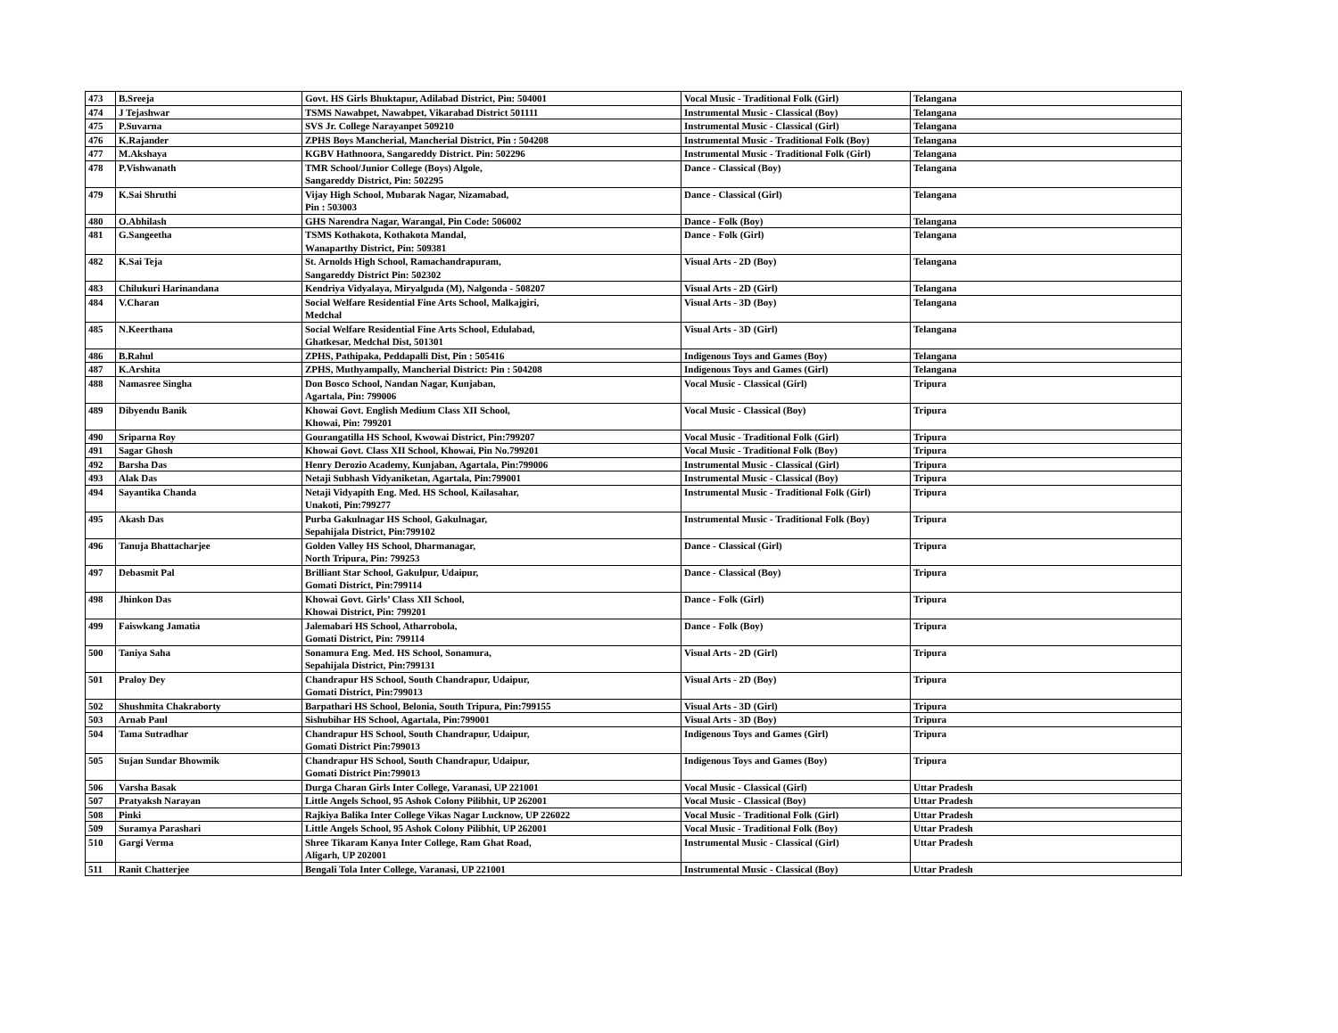| 473 | B.Sreeja | Govt. HS Girls Bhuktapur, Adilabad District, Pin: 504001 | Vocal Music - Traditional Folk (Girl) | Telangana |
| 474 | J Tejashwar | TSMS Nawabpet, Nawabpet, Vikarabad District 501111 | Instrumental Music - Classical (Boy) | Telangana |
| 475 | P.Suvarna | SVS Jr. College Narayanpet 509210 | Instrumental Music - Classical (Girl) | Telangana |
| 476 | K.Rajander | ZPHS Boys Mancherial, Mancherial District, Pin : 504208 | Instrumental Music - Traditional Folk (Boy) | Telangana |
| 477 | M.Akshaya | KGBV Hathnoora, Sangareddy District. Pin: 502296 | Instrumental Music - Traditional Folk (Girl) | Telangana |
| 478 | P.Vishwanath | TMR School/Junior College (Boys) Algole, Sangareddy District, Pin: 502295 | Dance - Classical (Boy) | Telangana |
| 479 | K.Sai Shruthi | Vijay High School, Mubarak Nagar, Nizamabad, Pin : 503003 | Dance - Classical (Girl) | Telangana |
| 480 | O.Abhilash | GHS Narendra Nagar, Warangal, Pin Code: 506002 | Dance - Folk (Boy) | Telangana |
| 481 | G.Sangeetha | TSMS Kothakota, Kothakota Mandal, Wanaparthy District, Pin: 509381 | Dance - Folk (Girl) | Telangana |
| 482 | K.Sai Teja | St. Arnolds High School, Ramachandrapuram, Sangareddy District Pin: 502302 | Visual Arts - 2D (Boy) | Telangana |
| 483 | Chilukuri Harinandana | Kendriya Vidyalaya, Miryalguda (M), Nalgonda - 508207 | Visual Arts - 2D (Girl) | Telangana |
| 484 | V.Charan | Social Welfare Residential Fine Arts School, Malkajgiri, Medchal | Visual Arts - 3D (Boy) | Telangana |
| 485 | N.Keerthana | Social Welfare Residential Fine Arts School, Edulabad, Ghatkesar, Medchal Dist, 501301 | Visual Arts - 3D (Girl) | Telangana |
| 486 | B.Rahul | ZPHS, Pathipaka, Peddapalli Dist, Pin : 505416 | Indigenous Toys and Games (Boy) | Telangana |
| 487 | K.Arshita | ZPHS, Muthyampally, Mancherial District: Pin : 504208 | Indigenous Toys and Games (Girl) | Telangana |
| 488 | Namasree Singha | Don Bosco School, Nandan Nagar, Kunjaban, Agartala, Pin: 799006 | Vocal Music - Classical (Girl) | Tripura |
| 489 | Dibyendu Banik | Khowai Govt. English Medium Class XII School, Khowai, Pin: 799201 | Vocal Music - Classical (Boy) | Tripura |
| 490 | Sriparna Roy | Gourangatilla HS School, Kwowai District, Pin:799207 | Vocal Music - Traditional Folk (Girl) | Tripura |
| 491 | Sagar Ghosh | Khowai Govt. Class XII School, Khowai, Pin No.799201 | Vocal Music - Traditional Folk (Boy) | Tripura |
| 492 | Barsha Das | Henry Derozio Academy, Kunjaban, Agartala, Pin:799006 | Instrumental Music - Classical (Girl) | Tripura |
| 493 | Alak Das | Netaji Subhash Vidyaniketan, Agartala, Pin:799001 | Instrumental Music - Classical (Boy) | Tripura |
| 494 | Sayantika Chanda | Netaji Vidyapith Eng. Med. HS School, Kailasahar, Unakoti, Pin:799277 | Instrumental Music - Traditional Folk (Girl) | Tripura |
| 495 | Akash Das | Purba Gakulnagar HS School, Gakulnagar, Sepahijala District, Pin:799102 | Instrumental Music - Traditional Folk (Boy) | Tripura |
| 496 | Tanuja Bhattacharjee | Golden Valley HS School, Dharmanagar, North Tripura, Pin: 799253 | Dance - Classical (Girl) | Tripura |
| 497 | Debasmit Pal | Brilliant Star School, Gakulpur, Udaipur, Gomati District, Pin:799114 | Dance - Classical (Boy) | Tripura |
| 498 | Jhinkon Das | Khowai Govt. Girls’ Class XII School, Khowai District, Pin: 799201 | Dance - Folk (Girl) | Tripura |
| 499 | Faiswkang Jamatia | Jalemabari HS School, Atharrobola, Gomati District, Pin: 799114 | Dance - Folk (Boy) | Tripura |
| 500 | Taniya Saha | Sonamura Eng. Med. HS School, Sonamura, Sepahijala District, Pin:799131 | Visual Arts - 2D (Girl) | Tripura |
| 501 | Praloy Dey | Chandrapur HS School, South Chandrapur, Udaipur, Gomati District, Pin:799013 | Visual Arts - 2D (Boy) | Tripura |
| 502 | Shushmita Chakraborty | Barpathari HS School, Belonia, South Tripura, Pin:799155 | Visual Arts - 3D (Girl) | Tripura |
| 503 | Arnab Paul | Sishubihar HS School, Agartala, Pin:799001 | Visual Arts - 3D (Boy) | Tripura |
| 504 | Tama Sutradhar | Chandrapur HS School, South Chandrapur, Udaipur, Gomati District Pin:799013 | Indigenous Toys and Games (Girl) | Tripura |
| 505 | Sujan Sundar Bhowmik | Chandrapur HS School, South Chandrapur, Udaipur, Gomati District Pin:799013 | Indigenous Toys and Games (Boy) | Tripura |
| 506 | Varsha Basak | Durga Charan Girls Inter College, Varanasi, UP 221001 | Vocal Music - Classical (Girl) | Uttar Pradesh |
| 507 | Pratyaksh Narayan | Little Angels School, 95 Ashok Colony Pilibhit, UP 262001 | Vocal Music - Classical (Boy) | Uttar Pradesh |
| 508 | Pinki | Rajkiya Balika Inter College Vikas Nagar Lucknow, UP 226022 | Vocal Music - Traditional Folk (Girl) | Uttar Pradesh |
| 509 | Suramya Parashari | Little Angels School, 95 Ashok Colony Pilibhit, UP 262001 | Vocal Music - Traditional Folk (Boy) | Uttar Pradesh |
| 510 | Gargi Verma | Shree Tikaram Kanya Inter College, Ram Ghat Road, Aligarh, UP 202001 | Instrumental Music - Classical (Girl) | Uttar Pradesh |
| 511 | Ranit Chatterjee | Bengali Tola Inter College, Varanasi, UP 221001 | Instrumental Music - Classical (Boy) | Uttar Pradesh |